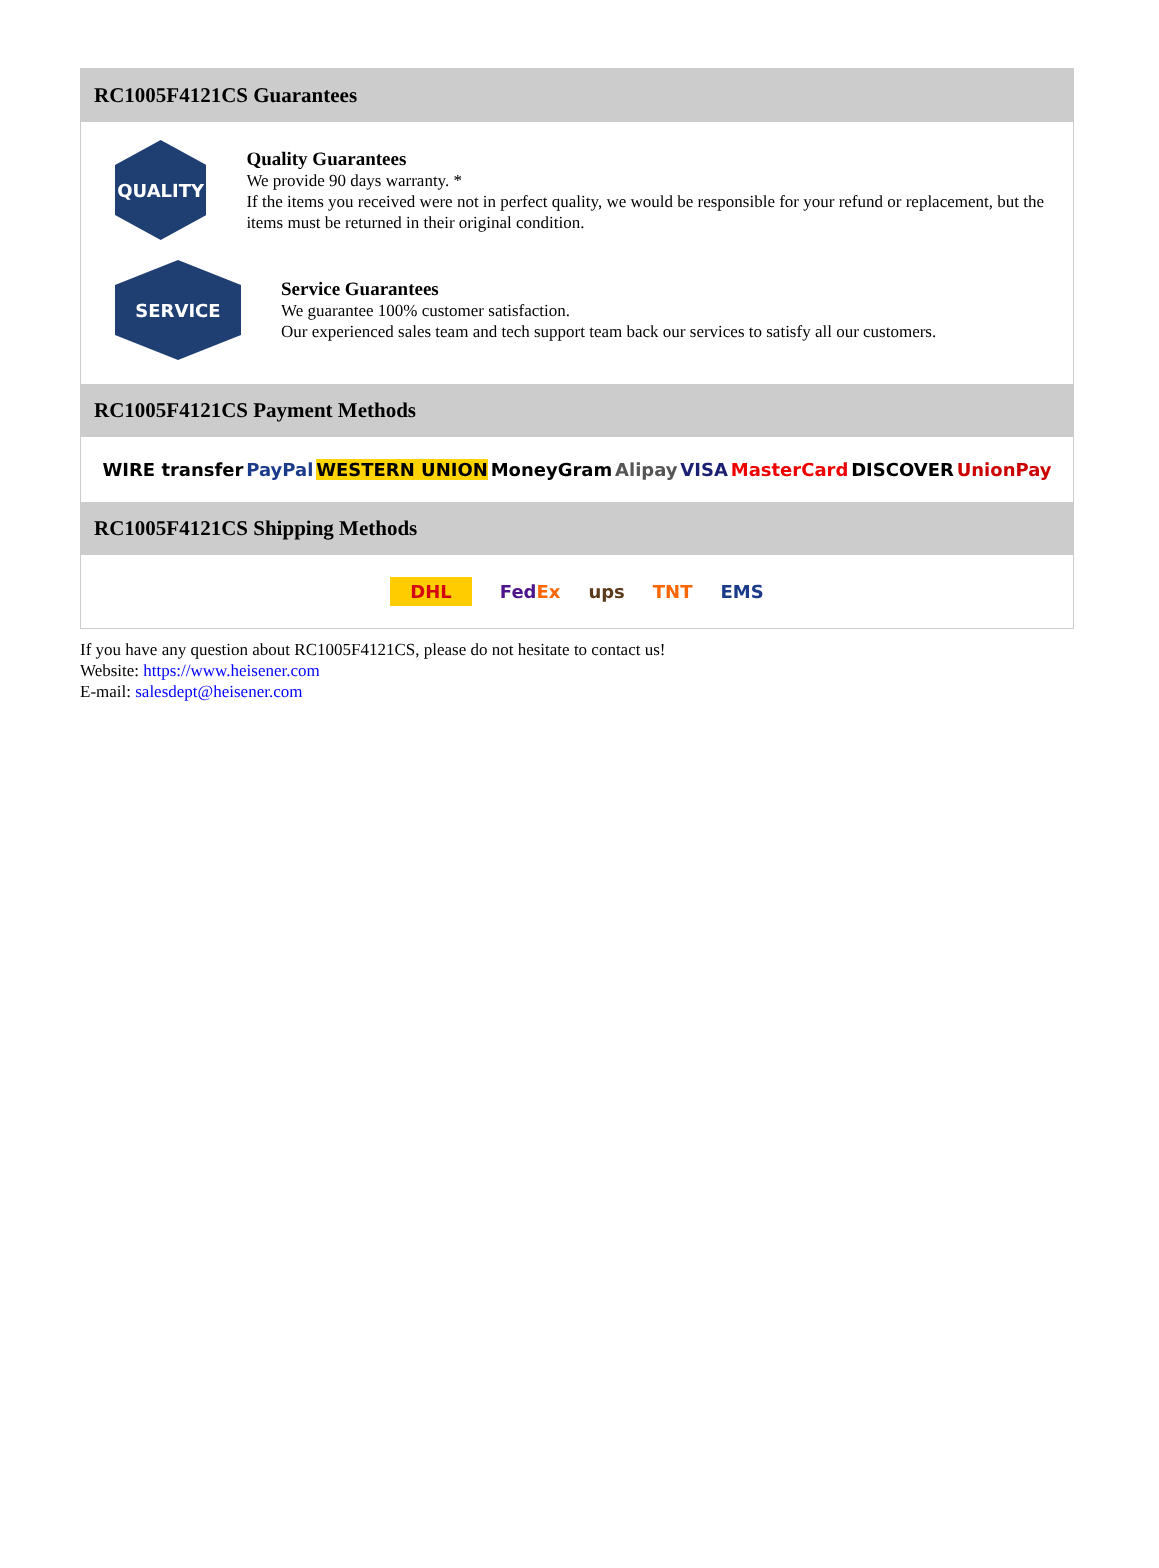RC1005F4121CS Guarantees
QUALITY
Quality Guarantees
We provide 90 days warranty. *
If the items you received were not in perfect quality, we would be responsible for your refund or replacement, but the items must be returned in their original condition.
SERVICE
Service Guarantees
We guarantee 100% customer satisfaction.
Our experienced sales team and tech support team back our services to satisfy all our customers.
RC1005F4121CS Payment Methods
WIRE transfer PayPal WESTERN UNION MoneyGram Alipay VISA MasterCard DISCOVER UnionPay
RC1005F4121CS Shipping Methods
DHL FedEx ups TNT EMS
If you have any question about RC1005F4121CS, please do not hesitate to contact us!
Website: https://www.heisener.com
E-mail: salesdept@heisener.com